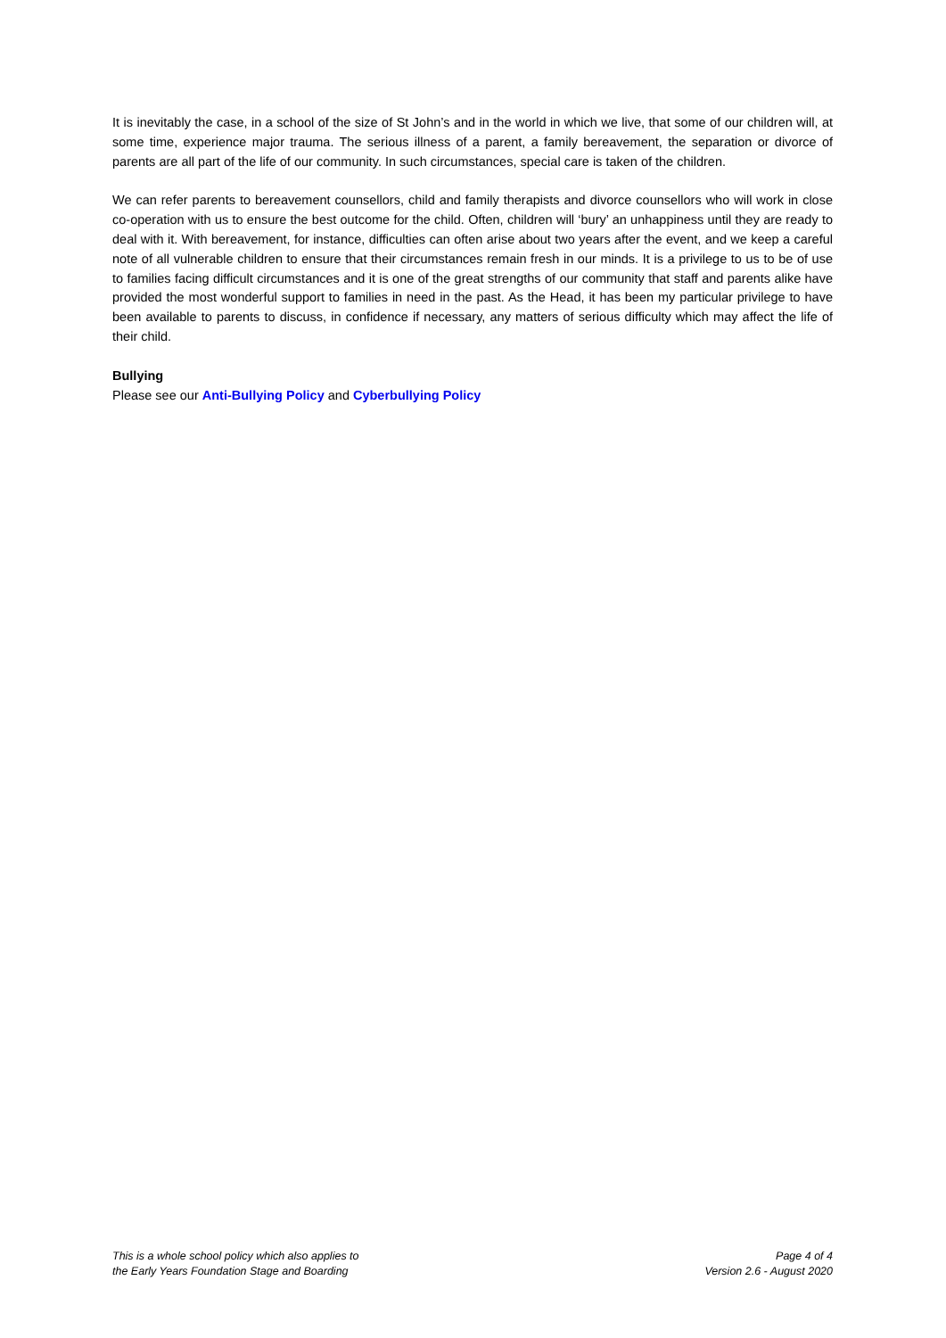It is inevitably the case, in a school of the size of St John’s and in the world in which we live, that some of our children will, at some time, experience major trauma. The serious illness of a parent, a family bereavement, the separation or divorce of parents are all part of the life of our community. In such circumstances, special care is taken of the children.
We can refer parents to bereavement counsellors, child and family therapists and divorce counsellors who will work in close co-operation with us to ensure the best outcome for the child. Often, children will ‘bury’ an unhappiness until they are ready to deal with it. With bereavement, for instance, difficulties can often arise about two years after the event, and we keep a careful note of all vulnerable children to ensure that their circumstances remain fresh in our minds. It is a privilege to us to be of use to families facing difficult circumstances and it is one of the great strengths of our community that staff and parents alike have provided the most wonderful support to families in need in the past. As the Head, it has been my particular privilege to have been available to parents to discuss, in confidence if necessary, any matters of serious difficulty which may affect the life of their child.
Bullying
Please see our Anti-Bullying Policy and Cyberbullying Policy
This is a whole school policy which also applies to
the Early Years Foundation Stage and Boarding
Page 4 of 4
Version 2.6 - August 2020